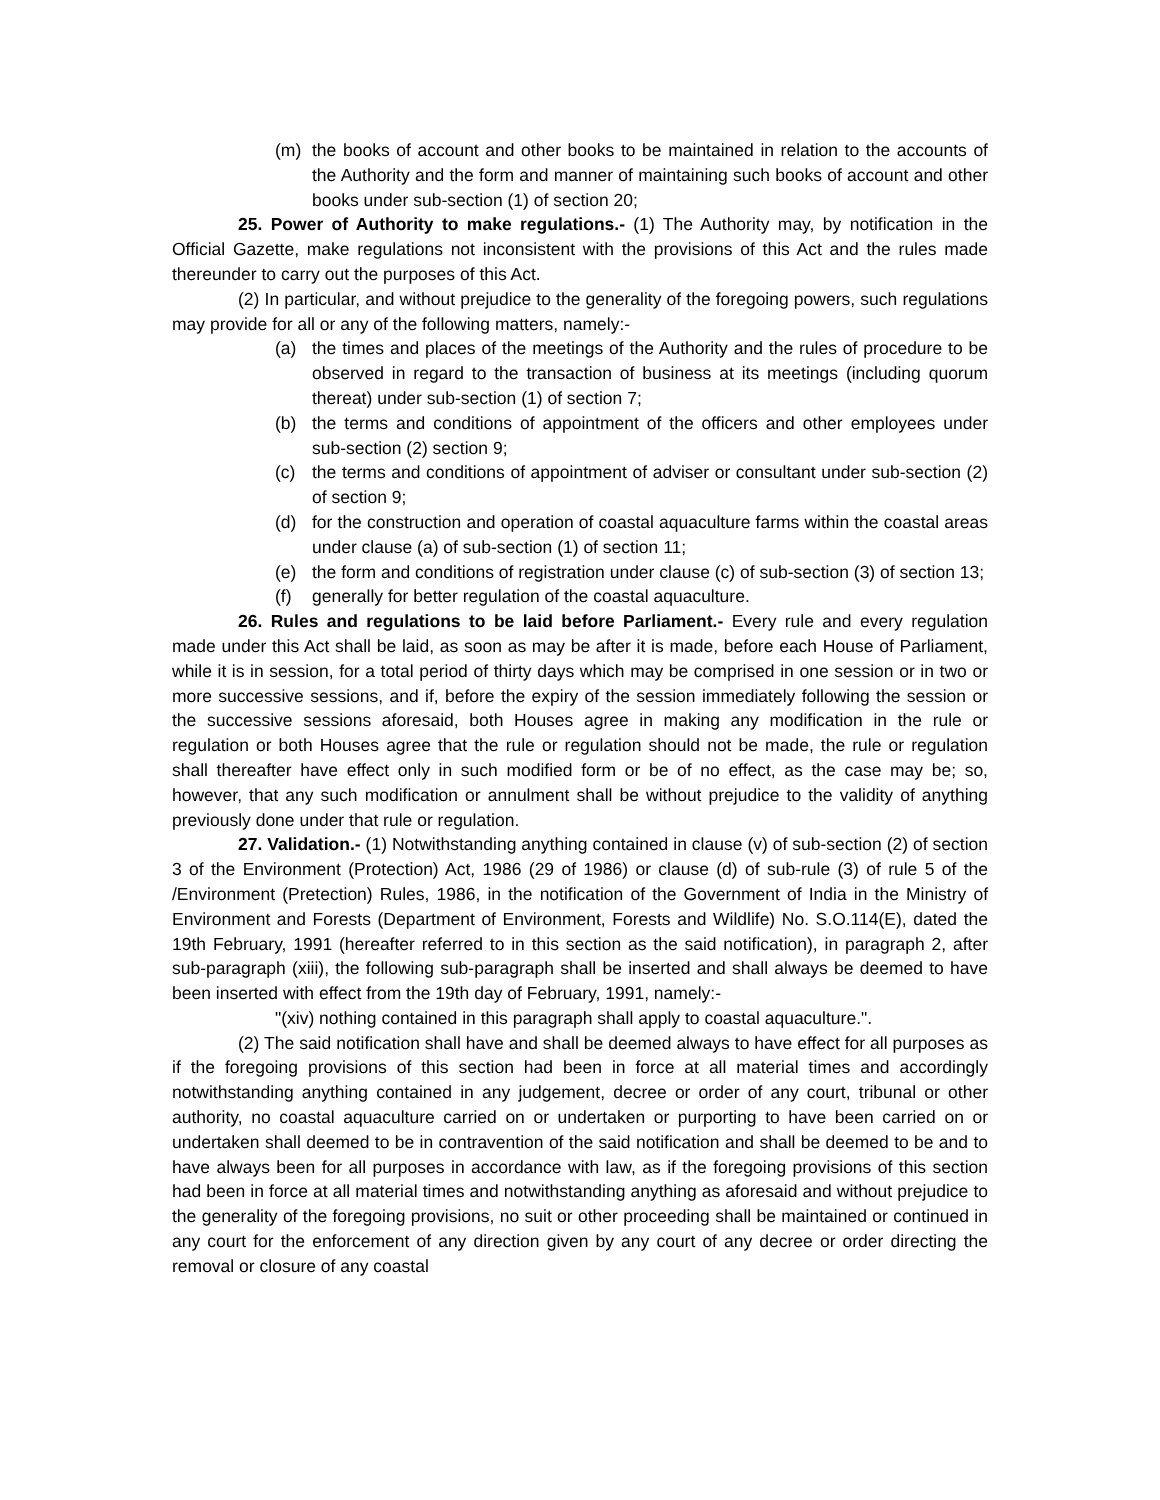(m) the books of account and other books to be maintained in relation to the accounts of the Authority and the form and manner of maintaining such books of account and other books under sub-section (1) of section 20;
25. Power of Authority to make regulations.- (1) The Authority may, by notification in the Official Gazette, make regulations not inconsistent with the provisions of this Act and the rules made thereunder to carry out the purposes of this Act.
(2) In particular, and without prejudice to the generality of the foregoing powers, such regulations may provide for all or any of the following matters, namely:-
(a) the times and places of the meetings of the Authority and the rules of procedure to be observed in regard to the transaction of business at its meetings (including quorum thereat) under sub-section (1) of section 7;
(b) the terms and conditions of appointment of the officers and other employees under sub-section (2) section 9;
(c) the terms and conditions of appointment of adviser or consultant under sub-section (2) of section 9;
(d) for the construction and operation of coastal aquaculture farms within the coastal areas under clause (a) of sub-section (1) of section 11;
(e) the form and conditions of registration under clause (c) of sub-section (3) of section 13;
(f) generally for better regulation of the coastal aquaculture.
26. Rules and regulations to be laid before Parliament.- Every rule and every regulation made under this Act shall be laid, as soon as may be after it is made, before each House of Parliament, while it is in session, for a total period of thirty days which may be comprised in one session or in two or more successive sessions, and if, before the expiry of the session immediately following the session or the successive sessions aforesaid, both Houses agree in making any modification in the rule or regulation or both Houses agree that the rule or regulation should not be made, the rule or regulation shall thereafter have effect only in such modified form or be of no effect, as the case may be; so, however, that any such modification or annulment shall be without prejudice to the validity of anything previously done under that rule or regulation.
27. Validation.- (1) Notwithstanding anything contained in clause (v) of sub-section (2) of section 3 of the Environment (Protection) Act, 1986 (29 of 1986) or clause (d) of sub-rule (3) of rule 5 of the /Environment (Pretection) Rules, 1986, in the notification of the Government of India in the Ministry of Environment and Forests (Department of Environment, Forests and Wildlife) No. S.O.114(E), dated the 19th February, 1991 (hereafter referred to in this section as the said notification), in paragraph 2, after sub-paragraph (xiii), the following sub-paragraph shall be inserted and shall always be deemed to have been inserted with effect from the 19th day of February, 1991, namely:-
"(xiv) nothing contained in this paragraph shall apply to coastal aquaculture.".
(2) The said notification shall have and shall be deemed always to have effect for all purposes as if the foregoing provisions of this section had been in force at all material times and accordingly notwithstanding anything contained in any judgement, decree or order of any court, tribunal or other authority, no coastal aquaculture carried on or undertaken or purporting to have been carried on or undertaken shall deemed to be in contravention of the said notification and shall be deemed to be and to have always been for all purposes in accordance with law, as if the foregoing provisions of this section had been in force at all material times and notwithstanding anything as aforesaid and without prejudice to the generality of the foregoing provisions, no suit or other proceeding shall be maintained or continued in any court for the enforcement of any direction given by any court of any decree or order directing the removal or closure of any coastal